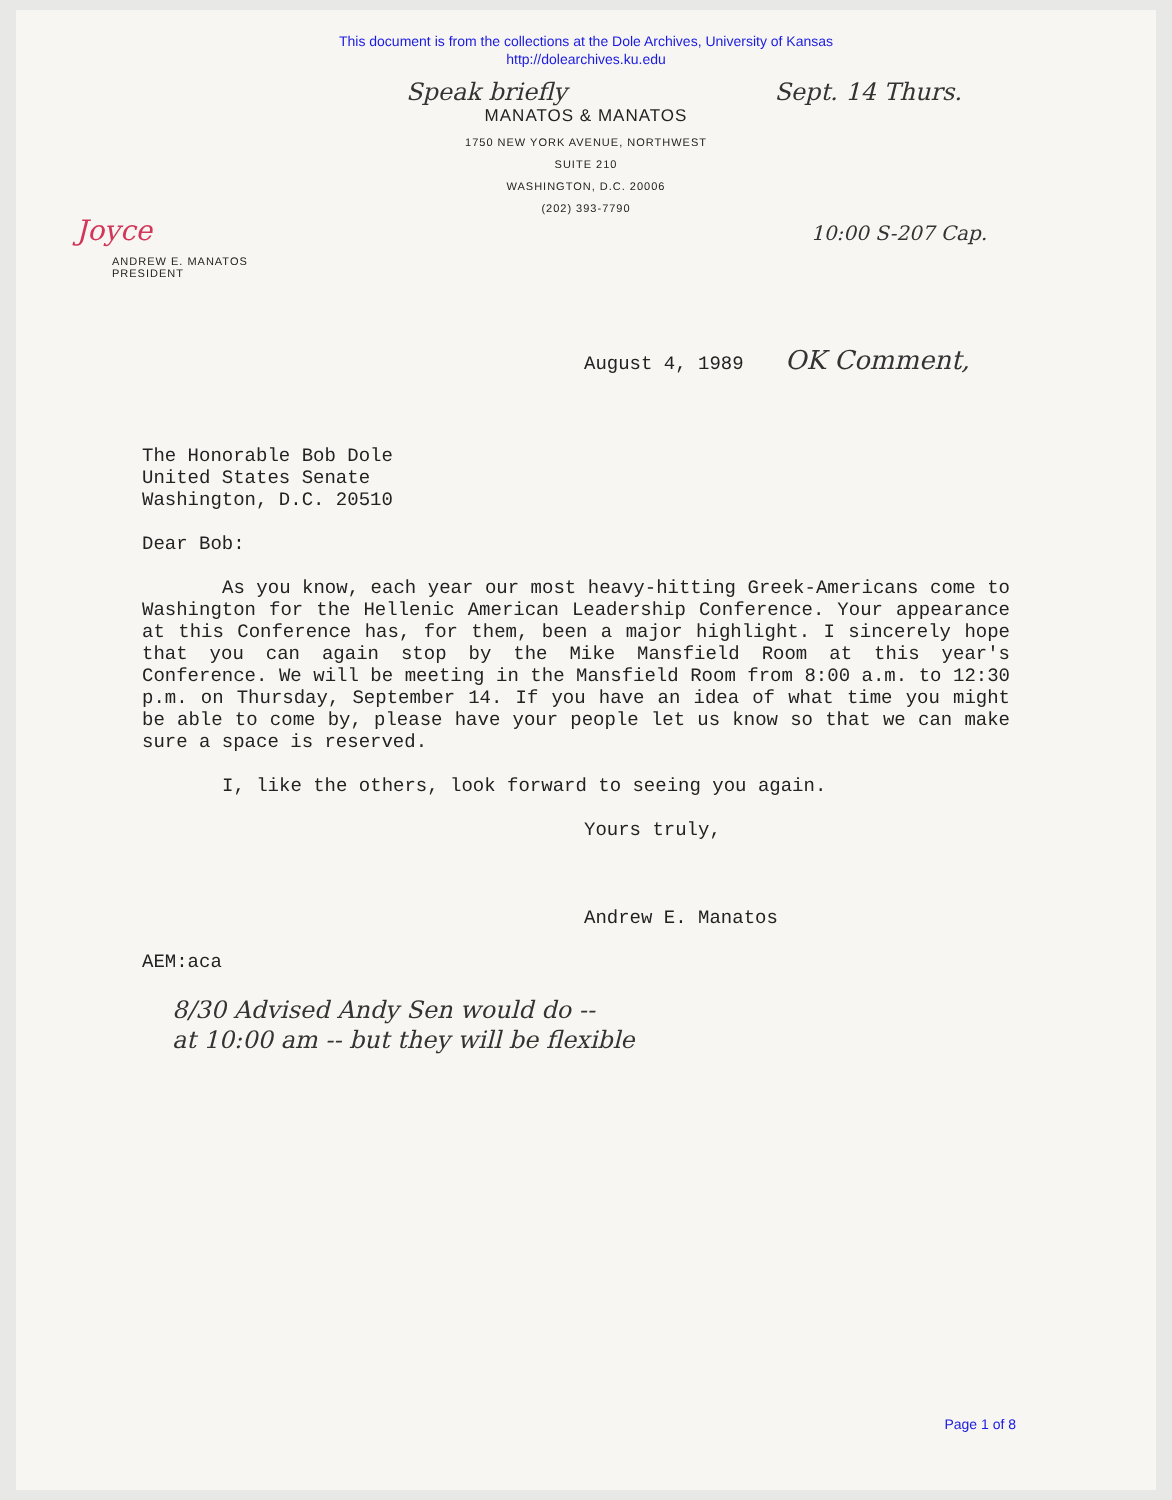This document is from the collections at the Dole Archives, University of Kansas
http://dolearchives.ku.edu
Speak briefly Sept. 14 Thurs.
MANATOS & MANATOS
1750 NEW YORK AVENUE, NORTHWEST
SUITE 210
WASHINGTON, D.C. 20006
(202) 393-7790
Joyce 10:00 S-207 Cap.
ANDREW E. MANATOS
PRESIDENT
August 4, 1989 OK Comment,
The Honorable Bob Dole
United States Senate
Washington, D.C. 20510
Dear Bob:
As you know, each year our most heavy-hitting Greek-Americans come to Washington for the Hellenic American Leadership Conference. Your appearance at this Conference has, for them, been a major highlight. I sincerely hope that you can again stop by the Mike Mansfield Room at this year's Conference. We will be meeting in the Mansfield Room from 8:00 a.m. to 12:30 p.m. on Thursday, September 14. If you have an idea of what time you might be able to come by, please have your people let us know so that we can make sure a space is reserved.
I, like the others, look forward to seeing you again.
Yours truly,
Andrew E. Manatos
AEM:aca
8/30 Advised Andy Sen would do --
at 10:00 am -- but they will be flexible
Page 1 of 8